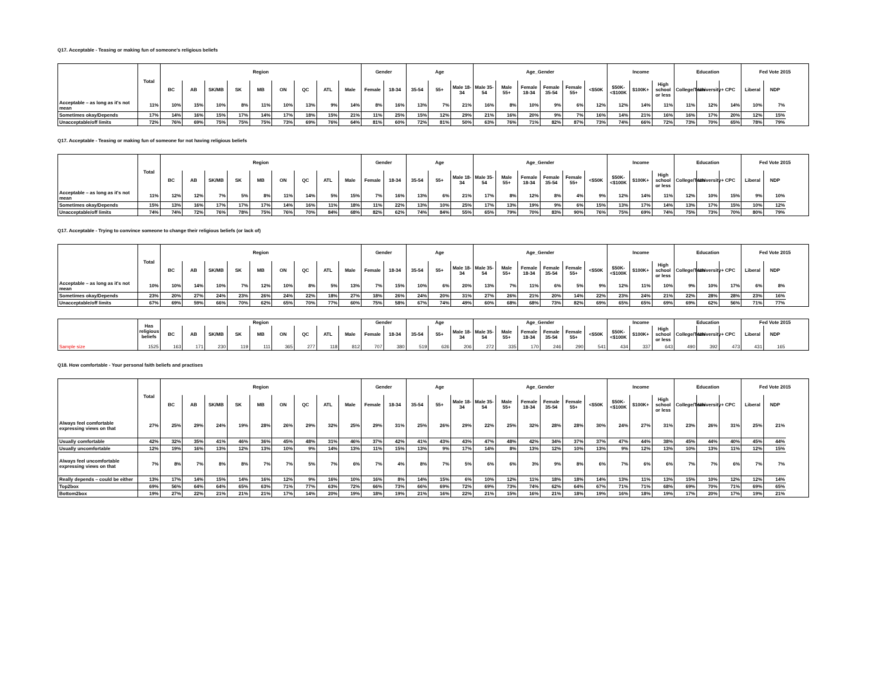Q17. Acceptable - Teasing or making fun of someone's religious beliefs
| | Total | Region | | | | | | | | | Gender | | Age | | | Age_Gender | | | | | | Income | | | Education | | | Fed Vote 2015 | |
| --- | --- | --- | --- | --- | --- | --- | --- | --- | --- | --- | --- | --- | --- | --- | --- | --- | --- | --- | --- | --- | --- | --- | --- | --- | --- | --- | --- | --- | --- |
| | | BC | AB | SK/MB | SK | MB | ON | QC | ATL | Male | Female | 18-34 | 35-54 | 55+ | Male 18-34 | Male 35-54 | Male 55+ | Female 18-34 | Female 35-54 | Female 55+ | <$50K | $50K-<$100K | $100K+ | High school or less | College/Tech | University+ | CPC | Liberal | NDP |
| Acceptable – as long as it's not mean | 11% | 10% | 15% | 10% | 8% | 11% | 10% | 13% | 9% | 14% | 8% | 16% | 13% | 7% | 21% | 16% | 8% | 10% | 9% | 6% | 12% | 12% | 14% | 11% | 11% | 12% | 14% | 10% | 7% |
| Sometimes okay/Depends | 17% | 14% | 16% | 15% | 17% | 14% | 17% | 18% | 15% | 21% | 11% | 25% | 15% | 12% | 29% | 21% | 16% | 20% | 9% | 7% | 16% | 14% | 21% | 16% | 16% | 17% | 20% | 12% | 15% |
| Unacceptable/off limits | 72% | 76% | 69% | 75% | 75% | 75% | 73% | 69% | 76% | 64% | 81% | 60% | 72% | 81% | 50% | 63% | 76% | 71% | 82% | 87% | 73% | 74% | 66% | 72% | 73% | 70% | 65% | 78% | 79% |
Q17. Acceptable - Teasing or making fun of someone for not having religious beliefs
| | Total | Region | | | | | | | | | Gender | | Age | | | Age_Gender | | | | | | Income | | | Education | | | Fed Vote 2015 | |
| --- | --- | --- | --- | --- | --- | --- | --- | --- | --- | --- | --- | --- | --- | --- | --- | --- | --- | --- | --- | --- | --- | --- | --- | --- | --- | --- | --- | --- | --- |
| | | BC | AB | SK/MB | SK | MB | ON | QC | ATL | Male | Female | 18-34 | 35-54 | 55+ | Male 18-34 | Male 35-54 | Male 55+ | Female 18-34 | Female 35-54 | Female 55+ | <$50K | $50K-<$100K | $100K+ | High school or less | College/Tech | University+ | CPC | Liberal | NDP |
| Acceptable – as long as it's not mean | 11% | 12% | 12% | 7% | 5% | 8% | 11% | 14% | 5% | 15% | 7% | 16% | 13% | 6% | 21% | 17% | 8% | 12% | 8% | 4% | 9% | 12% | 14% | 11% | 12% | 10% | 15% | 9% | 10% |
| Sometimes okay/Depends | 15% | 13% | 16% | 17% | 17% | 17% | 14% | 16% | 11% | 18% | 11% | 22% | 13% | 10% | 25% | 17% | 13% | 19% | 9% | 6% | 15% | 13% | 17% | 14% | 13% | 17% | 15% | 10% | 12% |
| Unacceptable/off limits | 74% | 74% | 72% | 76% | 78% | 75% | 76% | 70% | 84% | 68% | 82% | 62% | 74% | 84% | 55% | 65% | 79% | 70% | 83% | 90% | 76% | 75% | 69% | 74% | 75% | 73% | 70% | 80% | 79% |
Q17. Acceptable - Trying to convince someone to change their religious beliefs (or lack of)
| | Total | Region | | | | | | | | | Gender | | Age | | | Age_Gender | | | | | | Income | | | Education | | | Fed Vote 2015 | |
| --- | --- | --- | --- | --- | --- | --- | --- | --- | --- | --- | --- | --- | --- | --- | --- | --- | --- | --- | --- | --- | --- | --- | --- | --- | --- | --- | --- | --- | --- |
| | | BC | AB | SK/MB | SK | MB | ON | QC | ATL | Male | Female | 18-34 | 35-54 | 55+ | Male 18-34 | Male 35-54 | Male 55+ | Female 18-34 | Female 35-54 | Female 55+ | <$50K | $50K-<$100K | $100K+ | High school or less | College/Tech | University+ | CPC | Liberal | NDP |
| Acceptable – as long as it's not mean | 10% | 10% | 14% | 10% | 7% | 12% | 10% | 8% | 5% | 13% | 7% | 15% | 10% | 6% | 20% | 13% | 7% | 11% | 6% | 5% | 9% | 12% | 11% | 10% | 9% | 10% | 17% | 6% | 8% |
| Sometimes okay/Depends | 23% | 20% | 27% | 24% | 23% | 26% | 24% | 22% | 18% | 27% | 18% | 26% | 24% | 20% | 31% | 27% | 26% | 21% | 20% | 14% | 22% | 23% | 24% | 21% | 22% | 28% | 28% | 23% | 16% |
| Unacceptable/off limits | 67% | 69% | 59% | 66% | 70% | 62% | 65% | 70% | 77% | 60% | 75% | 58% | 67% | 74% | 49% | 60% | 68% | 68% | 73% | 82% | 69% | 65% | 65% | 69% | 69% | 62% | 56% | 71% | 77% |
| | Has religious beliefs | Region | | | | | | | | | Gender | | Age | | | Age_Gender | | | | | | Income | | | Education | | | Fed Vote 2015 | |
| --- | --- | --- | --- | --- | --- | --- | --- | --- | --- | --- | --- | --- | --- | --- | --- | --- | --- | --- | --- | --- | --- | --- | --- | --- | --- | --- | --- | --- | --- |
| | | BC | AB | SK/MB | SK | MB | ON | QC | ATL | Male | Female | 18-34 | 35-54 | 55+ | Male 18-34 | Male 35-54 | Male 55+ | Female 18-34 | Female 35-54 | Female 55+ | <$50K | $50K-<$100K | $100K+ | High school or less | College/Tech | University+ | CPC | Liberal | NDP |
| Sample size | 1525 | 163 | 171 | 230 | 119 | 111 | 365 | 277 | 118 | 812 | 707 | 380 | 519 | 626 | 206 | 272 | 335 | 170 | 246 | 290 | 541 | 434 | 337 | 643 | 490 | 392 | 473 | 431 | 165 |
Q18. How comfortable - Your personal faith beliefs and practises
| | Total | Region | | | | | | | | | Gender | | Age | | | Age_Gender | | | | | | Income | | | Education | | | Fed Vote 2015 | |
| --- | --- | --- | --- | --- | --- | --- | --- | --- | --- | --- | --- | --- | --- | --- | --- | --- | --- | --- | --- | --- | --- | --- | --- | --- | --- | --- | --- | --- | --- |
| | | BC | AB | SK/MB | SK | MB | ON | QC | ATL | Male | Female | 18-34 | 35-54 | 55+ | Male 18-34 | Male 35-54 | Male 55+ | Female 18-34 | Female 35-54 | Female 55+ | <$50K | $50K-<$100K | $100K+ | High school or less | College/Tech | University+ | CPC | Liberal | NDP |
| Always feel comfortable expressing views on that | 27% | 25% | 29% | 24% | 19% | 28% | 26% | 29% | 32% | 25% | 29% | 31% | 25% | 26% | 29% | 22% | 25% | 32% | 28% | 28% | 30% | 24% | 27% | 31% | 23% | 26% | 31% | 25% | 21% |
| Usually comfortable | 42% | 32% | 35% | 41% | 46% | 36% | 45% | 48% | 31% | 46% | 37% | 42% | 41% | 43% | 43% | 47% | 48% | 42% | 34% | 37% | 37% | 47% | 44% | 38% | 45% | 44% | 40% | 45% | 44% |
| Usually uncomfortable | 12% | 19% | 16% | 13% | 12% | 13% | 10% | 9% | 14% | 13% | 11% | 15% | 13% | 9% | 17% | 14% | 8% | 13% | 12% | 10% | 13% | 9% | 12% | 13% | 10% | 13% | 11% | 12% | 15% |
| Always feel uncomfortable expressing views on that | 7% | 8% | 7% | 8% | 8% | 7% | 7% | 5% | 7% | 6% | 7% | 4% | 8% | 7% | 5% | 6% | 6% | 3% | 9% | 8% | 6% | 7% | 6% | 6% | 7% | 7% | 6% | 7% | 7% |
| Really depends – could be either | 13% | 17% | 14% | 15% | 14% | 16% | 12% | 9% | 16% | 10% | 16% | 8% | 14% | 15% | 6% | 10% | 12% | 11% | 18% | 18% | 14% | 13% | 11% | 13% | 15% | 10% | 12% | 12% | 14% |
| Top2box | 69% | 56% | 64% | 64% | 65% | 63% | 71% | 77% | 63% | 72% | 66% | 73% | 66% | 69% | 72% | 69% | 73% | 74% | 62% | 64% | 67% | 71% | 71% | 68% | 69% | 70% | 71% | 69% | 65% |
| Bottom2box | 19% | 27% | 22% | 21% | 21% | 21% | 17% | 14% | 20% | 19% | 18% | 19% | 21% | 16% | 22% | 21% | 15% | 16% | 21% | 18% | 19% | 16% | 18% | 19% | 17% | 20% | 17% | 19% | 21% |